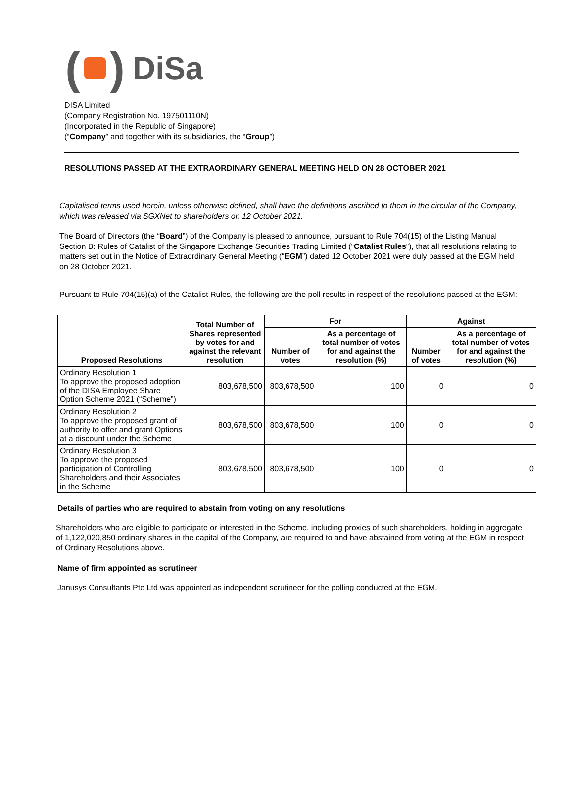( ) DiSa
DISA Limited
(Company Registration No. 197501110N)
(Incorporated in the Republic of Singapore)
(“Company” and together with its subsidiaries, the “Group”)
RESOLUTIONS PASSED AT THE EXTRAORDINARY GENERAL MEETING HELD ON 28 OCTOBER 2021
Capitalised terms used herein, unless otherwise defined, shall have the definitions ascribed to them in the circular of the Company, which was released via SGXNet to shareholders on 12 October 2021.
The Board of Directors (the “Board”) of the Company is pleased to announce, pursuant to Rule 704(15) of the Listing Manual Section B: Rules of Catalist of the Singapore Exchange Securities Trading Limited (“Catalist Rules”), that all resolutions relating to matters set out in the Notice of Extraordinary General Meeting (“EGM”) dated 12 October 2021 were duly passed at the EGM held on 28 October 2021.
Pursuant to Rule 704(15)(a) of the Catalist Rules, the following are the poll results in respect of the resolutions passed at the EGM:-
| Proposed Resolutions | Total Number of Shares represented by votes for and against the relevant resolution | For | | Against | |
| --- | --- | --- | --- | --- | --- |
| | | Number of votes | As a percentage of total number of votes for and against the resolution (%) | Number of votes | As a percentage of total number of votes for and against the resolution (%) |
| Ordinary Resolution 1 To approve the proposed adoption of the DISA Employee Share Option Scheme 2021 (“Scheme”) | 803,678,500 | 803,678,500 | 100 | 0 | 0 |
| Ordinary Resolution 2 To approve the proposed grant of authority to offer and grant Options at a discount under the Scheme | 803,678,500 | 803,678,500 | 100 | 0 | 0 |
| Ordinary Resolution 3 To approve the proposed participation of Controlling Shareholders and their Associates in the Scheme | 803,678,500 | 803,678,500 | 100 | 0 | 0 |
Details of parties who are required to abstain from voting on any resolutions
Shareholders who are eligible to participate or interested in the Scheme, including proxies of such shareholders, holding in aggregate of 1,122,020,850 ordinary shares in the capital of the Company, are required to and have abstained from voting at the EGM in respect of Ordinary Resolutions above.
Name of firm appointed as scrutineer
Janusys Consultants Pte Ltd was appointed as independent scrutineer for the polling conducted at the EGM.